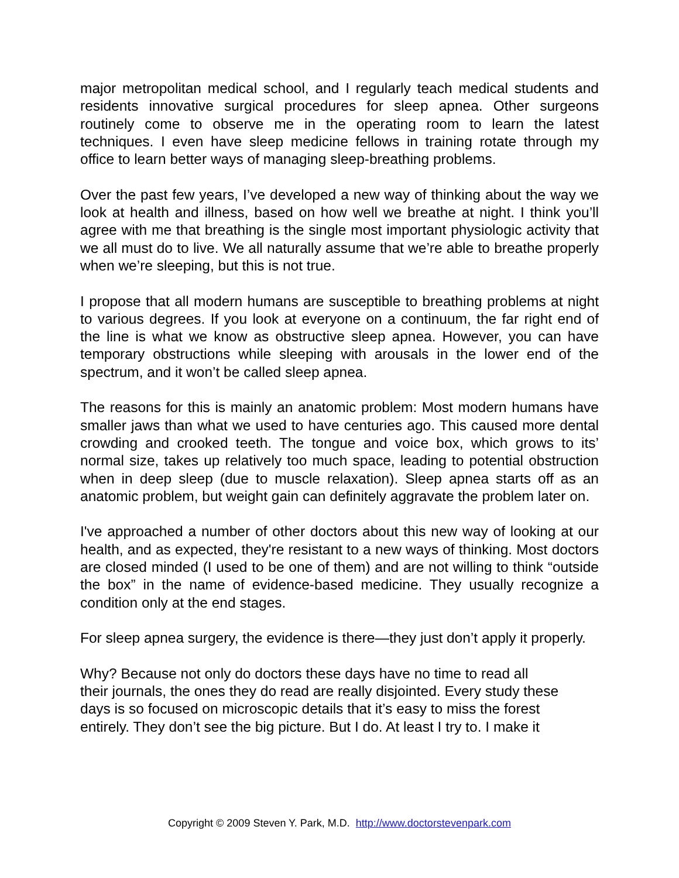major metropolitan medical school, and I regularly teach medical students and residents innovative surgical procedures for sleep apnea. Other surgeons routinely come to observe me in the operating room to learn the latest techniques. I even have sleep medicine fellows in training rotate through my office to learn better ways of managing sleep-breathing problems.
Over the past few years, I’ve developed a new way of thinking about the way we look at health and illness, based on how well we breathe at night. I think you’ll agree with me that breathing is the single most important physiologic activity that we all must do to live. We all naturally assume that we’re able to breathe properly when we’re sleeping, but this is not true.
I propose that all modern humans are susceptible to breathing problems at night to various degrees. If you look at everyone on a continuum, the far right end of the line is what we know as obstructive sleep apnea. However, you can have temporary obstructions while sleeping with arousals in the lower end of the spectrum, and it won’t be called sleep apnea.
The reasons for this is mainly an anatomic problem: Most modern humans have smaller jaws than what we used to have centuries ago. This caused more dental crowding and crooked teeth. The tongue and voice box, which grows to its’ normal size, takes up relatively too much space, leading to potential obstruction when in deep sleep (due to muscle relaxation). Sleep apnea starts off as an anatomic problem, but weight gain can definitely aggravate the problem later on.
I've approached a number of other doctors about this new way of looking at our health, and as expected, they're resistant to a new ways of thinking. Most doctors are closed minded (I used to be one of them) and are not willing to think “outside the box” in the name of evidence-based medicine. They usually recognize a condition only at the end stages.
For sleep apnea surgery, the evidence is there—they just don’t apply it properly.
Why? Because not only do doctors these days have no time to read all
their journals, the ones they do read are really disjointed. Every study these
days is so focused on microscopic details that it’s easy to miss the forest
entirely. They don’t see the big picture. But I do. At least I try to. I make it
Copyright © 2009 Steven Y. Park, M.D. http://www.doctorstevenpark.com